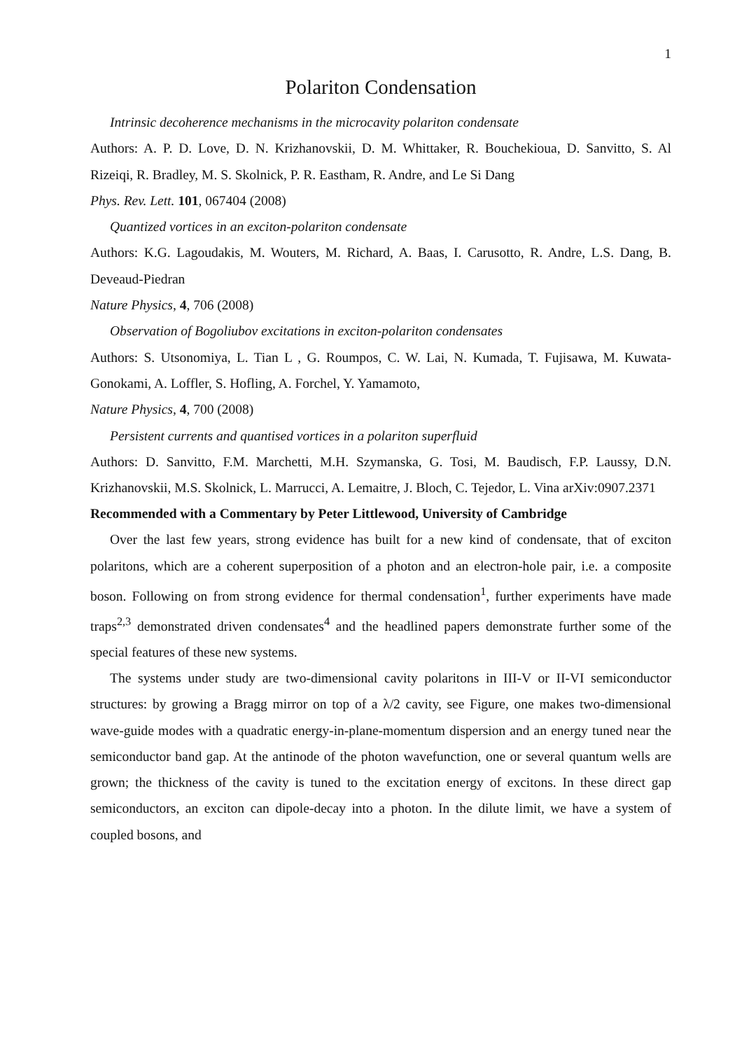1
Polariton Condensation
Intrinsic decoherence mechanisms in the microcavity polariton condensate
Authors: A. P. D. Love, D. N. Krizhanovskii, D. M. Whittaker, R. Bouchekioua, D. Sanvitto, S. Al Rizeiqi, R. Bradley, M. S. Skolnick, P. R. Eastham, R. Andre, and Le Si Dang
Phys. Rev. Lett. 101, 067404 (2008)
Quantized vortices in an exciton-polariton condensate
Authors: K.G. Lagoudakis, M. Wouters, M. Richard, A. Baas, I. Carusotto, R. Andre, L.S. Dang, B. Deveaud-Piedran
Nature Physics, 4, 706 (2008)
Observation of Bogoliubov excitations in exciton-polariton condensates
Authors: S. Utsonomiya, L. Tian L , G. Roumpos, C. W. Lai, N. Kumada, T. Fujisawa, M. Kuwata-Gonokami, A. Loffler, S. Hofling, A. Forchel, Y. Yamamoto,
Nature Physics, 4, 700 (2008)
Persistent currents and quantised vortices in a polariton superfluid
Authors: D. Sanvitto, F.M. Marchetti, M.H. Szymanska, G. Tosi, M. Baudisch, F.P. Laussy, D.N. Krizhanovskii, M.S. Skolnick, L. Marrucci, A. Lemaitre, J. Bloch, C. Tejedor, L. Vina arXiv:0907.2371
Recommended with a Commentary by Peter Littlewood, University of Cambridge
Over the last few years, strong evidence has built for a new kind of condensate, that of exciton polaritons, which are a coherent superposition of a photon and an electron-hole pair, i.e. a composite boson. Following on from strong evidence for thermal condensation<sup>1</sup>, further experiments have made traps<sup>2,3</sup> demonstrated driven condensates<sup>4</sup> and the headlined papers demonstrate further some of the special features of these new systems.
The systems under study are two-dimensional cavity polaritons in III-V or II-VI semiconductor structures: by growing a Bragg mirror on top of a λ/2 cavity, see Figure, one makes two-dimensional wave-guide modes with a quadratic energy-in-plane-momentum dispersion and an energy tuned near the semiconductor band gap. At the antinode of the photon wavefunction, one or several quantum wells are grown; the thickness of the cavity is tuned to the excitation energy of excitons. In these direct gap semiconductors, an exciton can dipole-decay into a photon. In the dilute limit, we have a system of coupled bosons, and